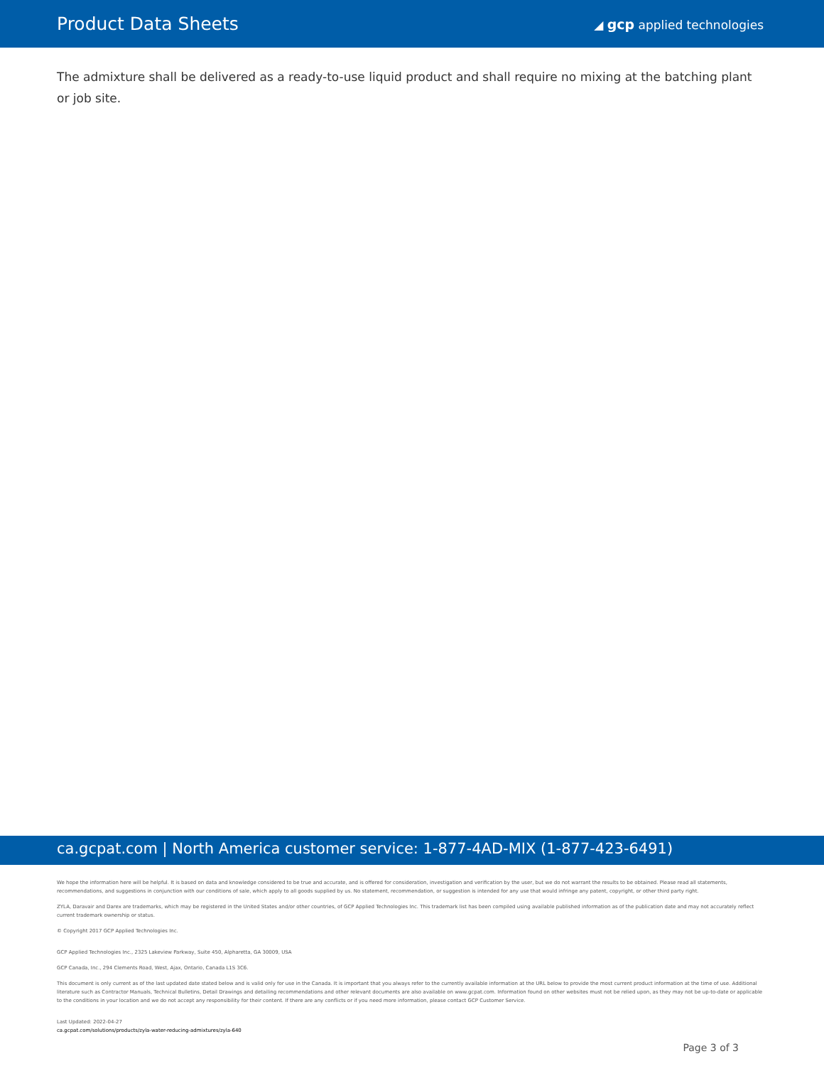Product Data Sheets
◢ gcp applied technologies
The admixture shall be delivered as a ready-to-use liquid product and shall require no mixing at the batching plant or job site.
ca.gcpat.com | North America customer service: 1-877-4AD-MIX (1-877-423-6491)
We hope the information here will be helpful. It is based on data and knowledge considered to be true and accurate, and is offered for consideration, investigation and verification by the user, but we do not warrant the results to be obtained. Please read all statements, recommendations, and suggestions in conjunction with our conditions of sale, which apply to all goods supplied by us. No statement, recommendation, or suggestion is intended for any use that would infringe any patent, copyright, or other third party right.
ZYLA, Daravair and Darex are trademarks, which may be registered in the United States and/or other countries, of GCP Applied Technologies Inc. This trademark list has been compiled using available published information as of the publication date and may not accurately reflect current trademark ownership or status.
© Copyright 2017 GCP Applied Technologies Inc.
GCP Applied Technologies Inc., 2325 Lakeview Parkway, Suite 450, Alpharetta, GA 30009, USA
GCP Canada, Inc., 294 Clements Road, West, Ajax, Ontario, Canada L1S 3C6.
This document is only current as of the last updated date stated below and is valid only for use in the Canada. It is important that you always refer to the currently available information at the URL below to provide the most current product information at the time of use. Additional literature such as Contractor Manuals, Technical Bulletins, Detail Drawings and detailing recommendations and other relevant documents are also available on www.gcpat.com. Information found on other websites must not be relied upon, as they may not be up-to-date or applicable to the conditions in your location and we do not accept any responsibility for their content. If there are any conflicts or if you need more information, please contact GCP Customer Service.
Last Updated: 2022-04-27
ca.gcpat.com/solutions/products/zyla-water-reducing-admixtures/zyla-640
Page 3 of 3